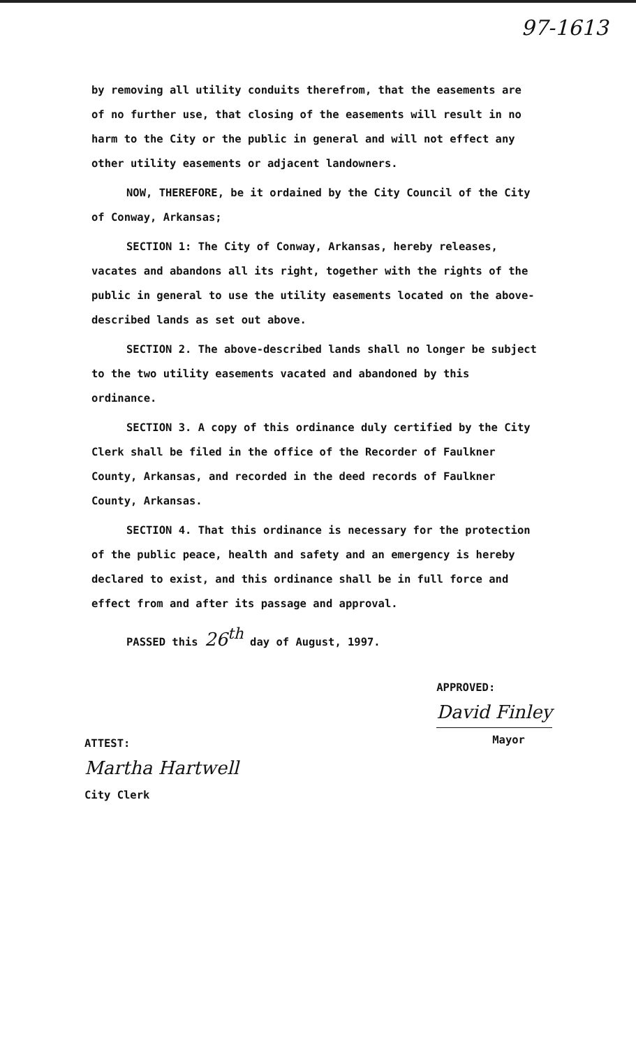97-1613
by removing all utility conduits therefrom, that the easements are of no further use, that closing of the easements will result in no harm to the City or the public in general and will not effect any other utility easements or adjacent landowners.
NOW, THEREFORE, be it ordained by the City Council of the City of Conway, Arkansas;
SECTION 1: The City of Conway, Arkansas, hereby releases, vacates and abandons all its right, together with the rights of the public in general to use the utility easements located on the above-described lands as set out above.
SECTION 2. The above-described lands shall no longer be subject to the two utility easements vacated and abandoned by this ordinance.
SECTION 3. A copy of this ordinance duly certified by the City Clerk shall be filed in the office of the Recorder of Faulkner County, Arkansas, and recorded in the deed records of Faulkner County, Arkansas.
SECTION 4. That this ordinance is necessary for the protection of the public peace, health and safety and an emergency is hereby declared to exist, and this ordinance shall be in full force and effect from and after its passage and approval.
PASSED this 26<sup>th</sup> day of August, 1997.
ATTEST:
Martha Hartwell
City Clerk
APPROVED:
David Finley
Mayor